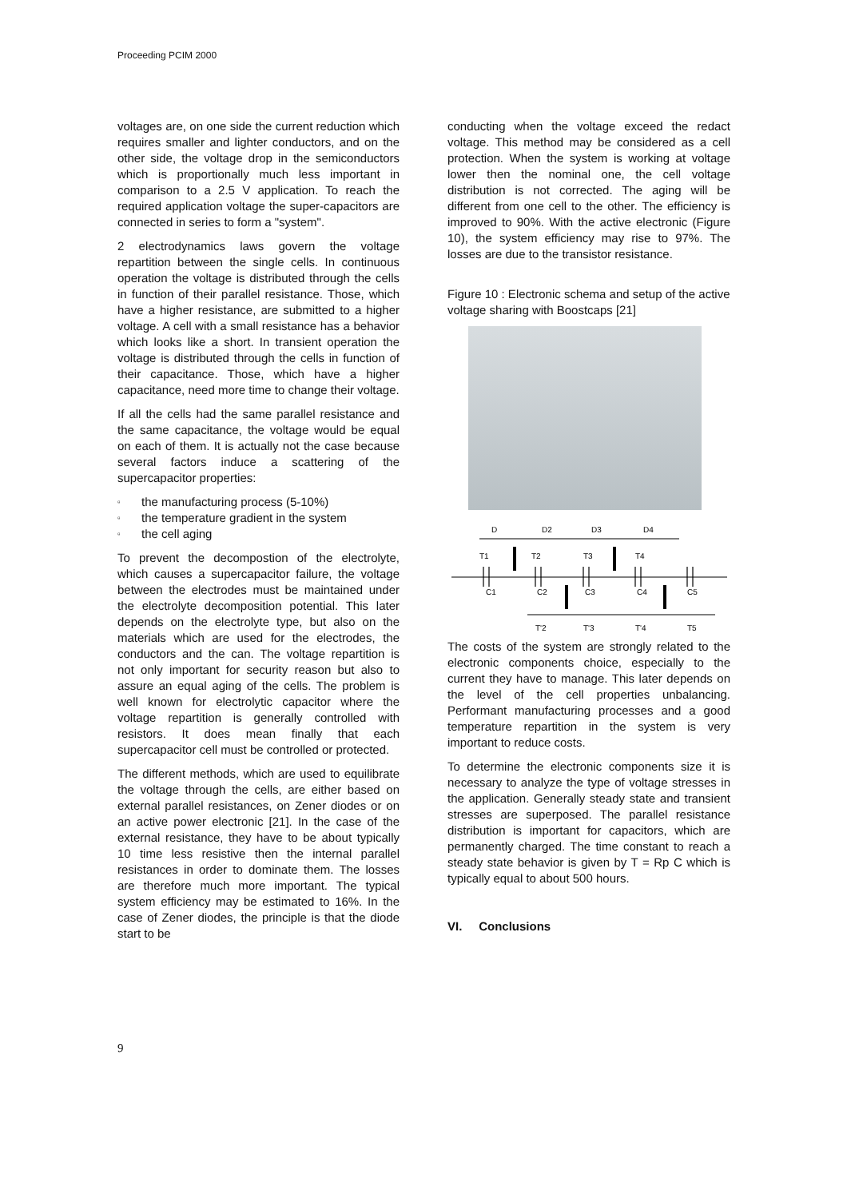Proceeding PCIM 2000
voltages are, on one side the current reduction which requires smaller and lighter conductors, and on the other side, the voltage drop in the semiconductors which is proportionally much less important in comparison to a 2.5 V application. To reach the required application voltage the super-capacitors are connected in series to form a "system".
2 electrodynamics laws govern the voltage repartition between the single cells. In continuous operation the voltage is distributed through the cells in function of their parallel resistance. Those, which have a higher resistance, are submitted to a higher voltage. A cell with a small resistance has a behavior which looks like a short. In transient operation the voltage is distributed through the cells in function of their capacitance. Those, which have a higher capacitance, need more time to change their voltage.
If all the cells had the same parallel resistance and the same capacitance, the voltage would be equal on each of them. It is actually not the case because several factors induce a scattering of the supercapacitor properties:
▫ the manufacturing process (5-10%)
▫ the temperature gradient in the system
▫ the cell aging
To prevent the decompostion of the electrolyte, which causes a supercapacitor failure, the voltage between the electrodes must be maintained under the electrolyte decomposition potential. This later depends on the electrolyte type, but also on the materials which are used for the electrodes, the conductors and the can. The voltage repartition is not only important for security reason but also to assure an equal aging of the cells. The problem is well known for electrolytic capacitor where the voltage repartition is generally controlled with resistors. It does mean finally that each supercapacitor cell must be controlled or protected.
The different methods, which are used to equilibrate the voltage through the cells, are either based on external parallel resistances, on Zener diodes or on an active power electronic [21]. In the case of the external resistance, they have to be about typically 10 time less resistive then the internal parallel resistances in order to dominate them. The losses are therefore much more important. The typical system efficiency may be estimated to 16%. In the case of Zener diodes, the principle is that the diode start to be
conducting when the voltage exceed the redact voltage. This method may be considered as a cell protection. When the system is working at voltage lower then the nominal one, the cell voltage distribution is not corrected. The aging will be different from one cell to the other. The efficiency is improved to 90%. With the active electronic (Figure 10), the system efficiency may rise to 97%. The losses are due to the transistor resistance.
Figure 10 : Electronic schema and setup of the active voltage sharing with Boostcaps [21]
D
D2
D3
D4
T1
T2
T3
T4
C1
C2
C3
C4
C5
T'2
T'3
T'4
T5
The costs of the system are strongly related to the electronic components choice, especially to the current they have to manage. This later depends on the level of the cell properties unbalancing. Performant manufacturing processes and a good temperature repartition in the system is very important to reduce costs.
To determine the electronic components size it is necessary to analyze the type of voltage stresses in the application. Generally steady state and transient stresses are superposed. The parallel resistance distribution is important for capacitors, which are permanently charged. The time constant to reach a steady state behavior is given by T = Rp C which is typically equal to about 500 hours.
VI. Conclusions
9